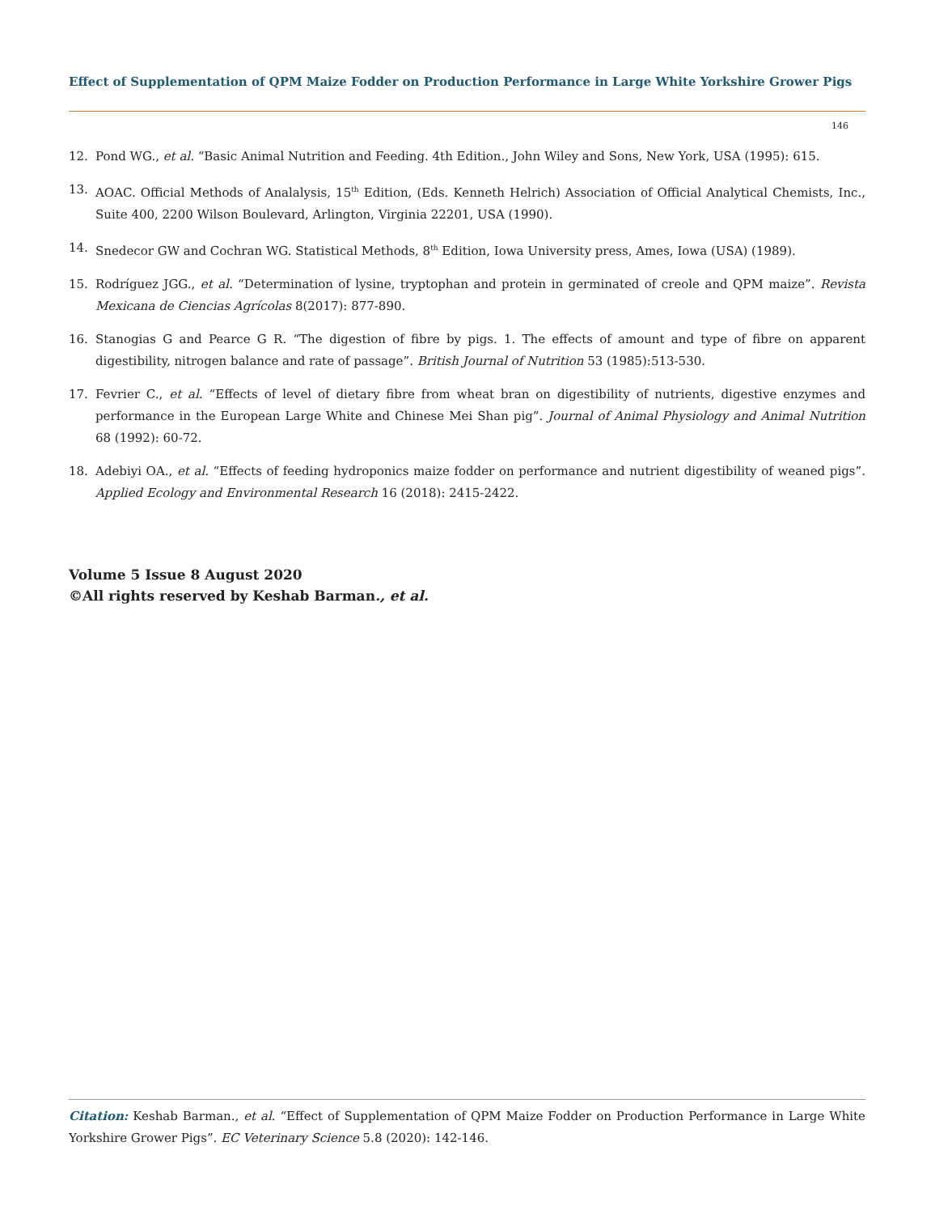Effect of Supplementation of QPM Maize Fodder on Production Performance in Large White Yorkshire Grower Pigs
146
12. Pond WG., et al. “Basic Animal Nutrition and Feeding. 4th Edition., John Wiley and Sons, New York, USA (1995): 615.
13. AOAC. Official Methods of Analalysis, 15<sup>th</sup> Edition, (Eds. Kenneth Helrich) Association of Official Analytical Chemists, Inc., Suite 400, 2200 Wilson Boulevard, Arlington, Virginia 22201, USA (1990).
14. Snedecor GW and Cochran WG. Statistical Methods, 8<sup>th</sup> Edition, Iowa University press, Ames, Iowa (USA) (1989).
15. Rodríguez JGG., et al. “Determination of lysine, tryptophan and protein in germinated of creole and QPM maize”. Revista Mexicana de Ciencias Agrícolas 8(2017): 877-890.
16. Stanogias G and Pearce G R. “The digestion of fibre by pigs. 1. The effects of amount and type of fibre on apparent digestibility, nitrogen balance and rate of passage”. British Journal of Nutrition 53 (1985):513-530.
17. Fevrier C., et al. “Effects of level of dietary fibre from wheat bran on digestibility of nutrients, digestive enzymes and performance in the European Large White and Chinese Mei Shan pig”. Journal of Animal Physiology and Animal Nutrition 68 (1992): 60-72.
18. Adebiyi OA., et al. “Effects of feeding hydroponics maize fodder on performance and nutrient digestibility of weaned pigs”. Applied Ecology and Environmental Research 16 (2018): 2415-2422.
Volume 5 Issue 8 August 2020
©All rights reserved by Keshab Barman., et al.
Citation: Keshab Barman., et al. “Effect of Supplementation of QPM Maize Fodder on Production Performance in Large White Yorkshire Grower Pigs”. EC Veterinary Science 5.8 (2020): 142-146.